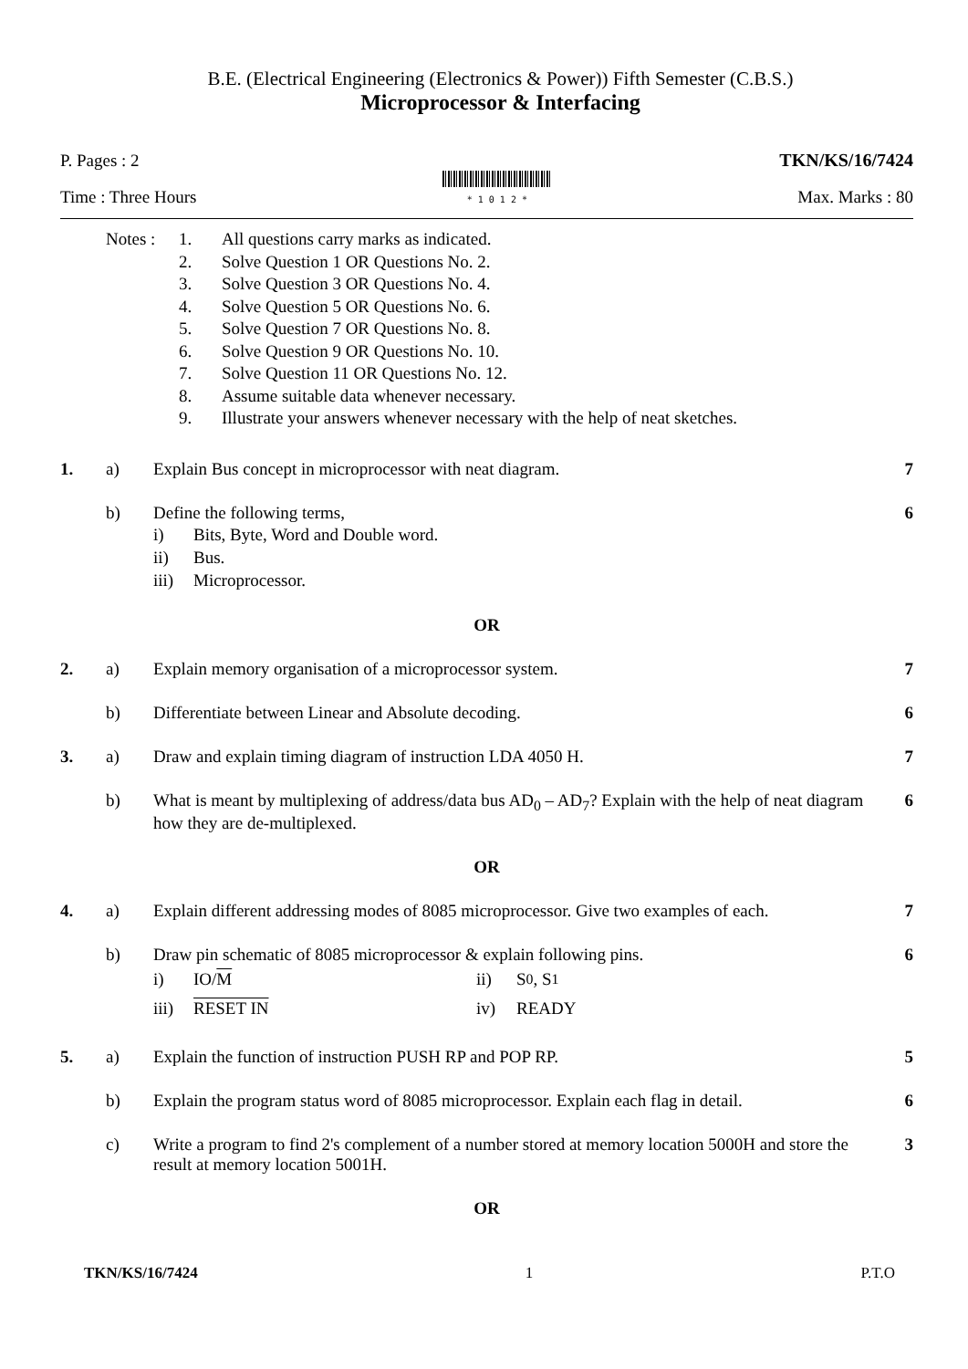B.E. (Electrical Engineering (Electronics & Power)) Fifth Semester (C.B.S.)
Microprocessor & Interfacing
P. Pages : 2 TKN/KS/16/7424
Time : Three Hours
* 1 0 1 2 * Max. Marks : 80
Notes : 1. All questions carry marks as indicated.
2. Solve Question 1 OR Questions No. 2.
3. Solve Question 3 OR Questions No. 4.
4. Solve Question 5 OR Questions No. 6.
5. Solve Question 7 OR Questions No. 8.
6. Solve Question 9 OR Questions No. 10.
7. Solve Question 11 OR Questions No. 12.
8. Assume suitable data whenever necessary.
9. Illustrate your answers whenever necessary with the help of neat sketches.
1. a) Explain Bus concept in microprocessor with neat diagram. 7
b) Define the following terms,
i) Bits, Byte, Word and Double word.
ii) Bus.
iii) Microprocessor.
6
OR
2. a) Explain memory organisation of a microprocessor system. 7
b) Differentiate between Linear and Absolute decoding. 6
3. a) Draw and explain timing diagram of instruction LDA 4050 H. 7
b) What is meant by multiplexing of address/data bus AD<sub>0</sub> – AD<sub>7</sub>? Explain with the help of neat diagram how they are de-multiplexed. 6
OR
4. a) Explain different addressing modes of 8085 microprocessor. Give two examples of each. 7
b) Draw pin schematic of 8085 microprocessor & explain following pins.
i) IO/M ii) S<sub>0</sub> , S<sub>1</sub>
iii) RESET IN iv) READY
6
5. a) Explain the function of instruction PUSH RP and POP RP. 5
b) Explain the program status word of 8085 microprocessor. Explain each flag in detail. 6
c) Write a program to find 2's complement of a number stored at memory location 5000H and store the result at memory location 5001H. 3
OR
TKN/KS/16/7424 1 P.T.O